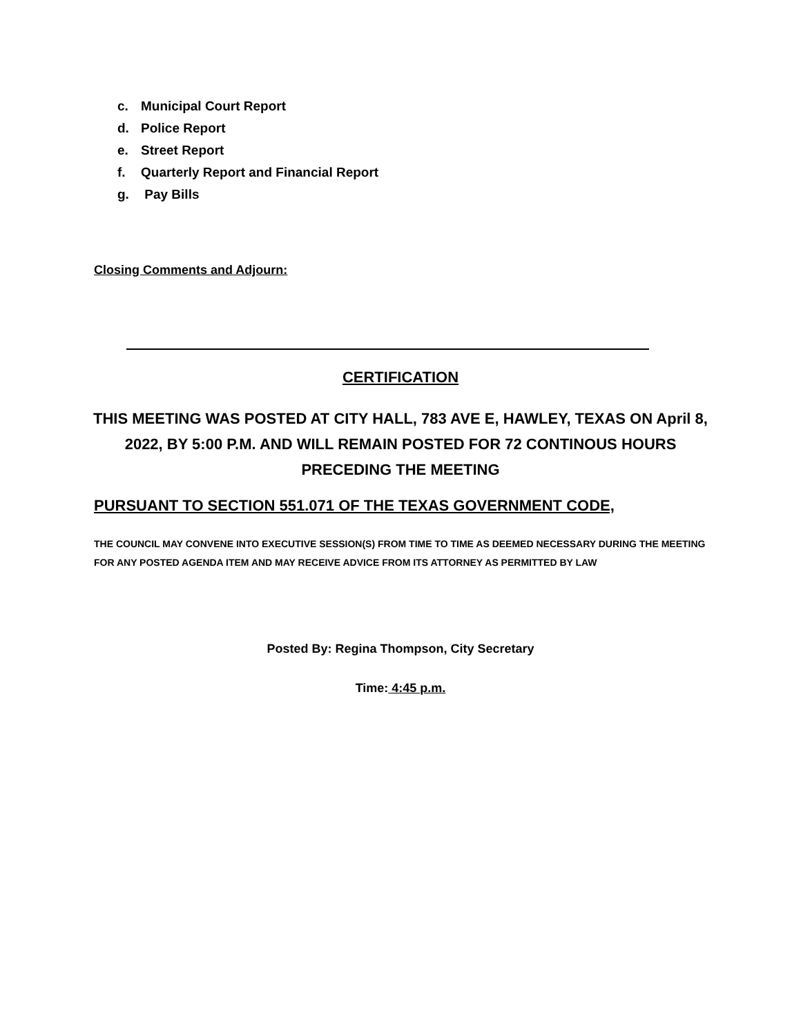c. Municipal Court Report
d. Police Report
e. Street Report
f. Quarterly Report and Financial Report
g. Pay Bills
Closing Comments and Adjourn:
CERTIFICATION
THIS MEETING WAS POSTED AT CITY HALL, 783 AVE E, HAWLEY, TEXAS ON April 8, 2022, BY 5:00 P.M. AND WILL REMAIN POSTED FOR 72 CONTINOUS HOURS PRECEDING THE MEETING
PURSUANT TO SECTION 551.071 OF THE TEXAS GOVERNMENT CODE,
THE COUNCIL MAY CONVENE INTO EXECUTIVE SESSION(S) FROM TIME TO TIME AS DEEMED NECESSARY DURING THE MEETING FOR ANY POSTED AGENDA ITEM AND MAY RECEIVE ADVICE FROM ITS ATTORNEY AS PERMITTED BY LAW
Posted By: Regina Thompson, City Secretary
Time: 4:45 p.m.